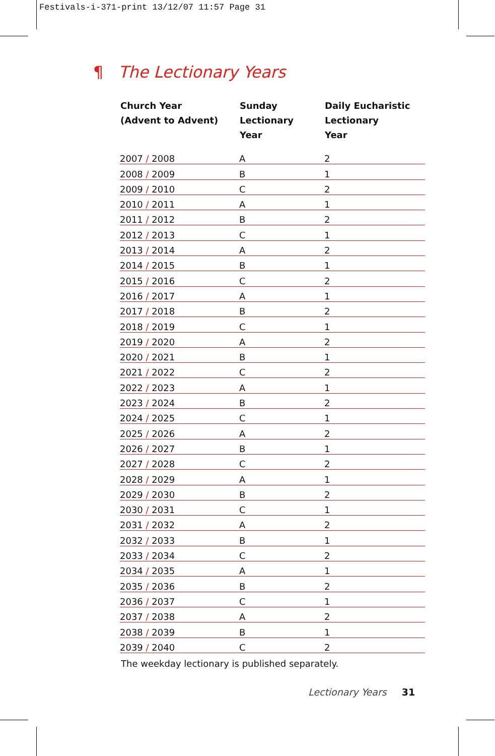Festivals-i-371-print 13/12/07 11:57 Page 31
¶ The Lectionary Years
| Church Year (Advent to Advent) | Sunday Lectionary Year | Daily Eucharistic Lectionary Year |
| --- | --- | --- |
| 2007 / 2008 | A | 2 |
| 2008 / 2009 | B | 1 |
| 2009 / 2010 | C | 2 |
| 2010 / 2011 | A | 1 |
| 2011 / 2012 | B | 2 |
| 2012 / 2013 | C | 1 |
| 2013 / 2014 | A | 2 |
| 2014 / 2015 | B | 1 |
| 2015 / 2016 | C | 2 |
| 2016 / 2017 | A | 1 |
| 2017 / 2018 | B | 2 |
| 2018 / 2019 | C | 1 |
| 2019 / 2020 | A | 2 |
| 2020 / 2021 | B | 1 |
| 2021 / 2022 | C | 2 |
| 2022 / 2023 | A | 1 |
| 2023 / 2024 | B | 2 |
| 2024 / 2025 | C | 1 |
| 2025 / 2026 | A | 2 |
| 2026 / 2027 | B | 1 |
| 2027 / 2028 | C | 2 |
| 2028 / 2029 | A | 1 |
| 2029 / 2030 | B | 2 |
| 2030 / 2031 | C | 1 |
| 2031 / 2032 | A | 2 |
| 2032 / 2033 | B | 1 |
| 2033 / 2034 | C | 2 |
| 2034 / 2035 | A | 1 |
| 2035 / 2036 | B | 2 |
| 2036 / 2037 | C | 1 |
| 2037 / 2038 | A | 2 |
| 2038 / 2039 | B | 1 |
| 2039 / 2040 | C | 2 |
The weekday lectionary is published separately.
Lectionary Years 31